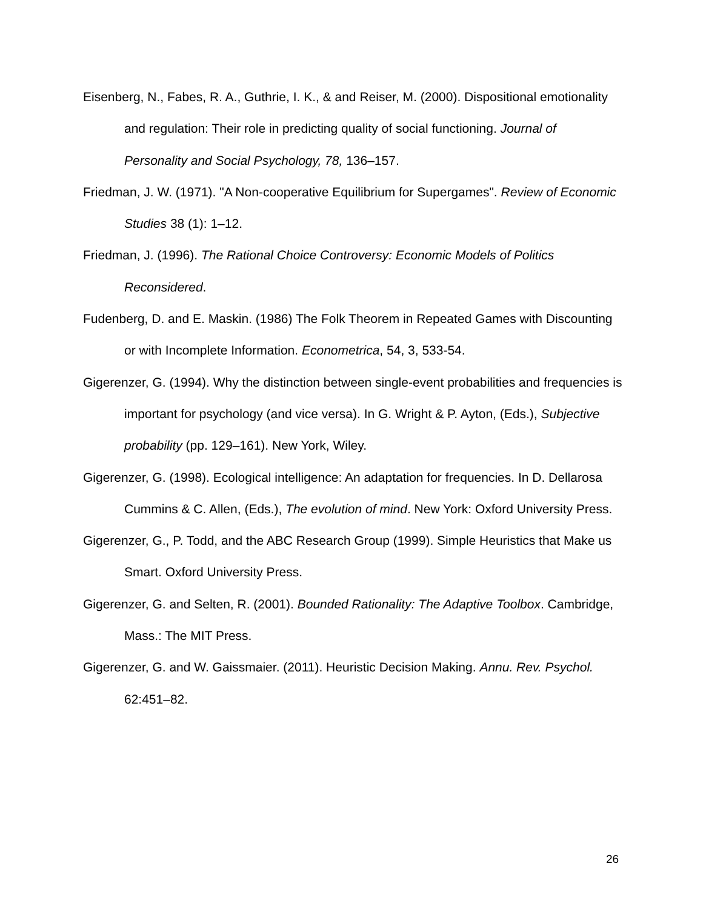Eisenberg, N., Fabes, R. A., Guthrie, I. K., & and Reiser, M. (2000). Dispositional emotionality and regulation: Their role in predicting quality of social functioning. Journal of Personality and Social Psychology, 78, 136–157.
Friedman, J. W. (1971). "A Non-cooperative Equilibrium for Supergames". Review of Economic Studies 38 (1): 1–12.
Friedman, J. (1996). The Rational Choice Controversy: Economic Models of Politics Reconsidered.
Fudenberg, D. and E. Maskin. (1986) The Folk Theorem in Repeated Games with Discounting or with Incomplete Information. Econometrica, 54, 3, 533-54.
Gigerenzer, G. (1994). Why the distinction between single-event probabilities and frequencies is important for psychology (and vice versa). In G. Wright & P. Ayton, (Eds.), Subjective probability (pp. 129–161). New York, Wiley.
Gigerenzer, G. (1998). Ecological intelligence: An adaptation for frequencies. In D. Dellarosa Cummins & C. Allen, (Eds.), The evolution of mind. New York: Oxford University Press.
Gigerenzer, G., P. Todd, and the ABC Research Group (1999). Simple Heuristics that Make us Smart. Oxford University Press.
Gigerenzer, G. and Selten, R. (2001). Bounded Rationality: The Adaptive Toolbox. Cambridge, Mass.: The MIT Press.
Gigerenzer, G. and W. Gaissmaier. (2011). Heuristic Decision Making. Annu. Rev. Psychol. 62:451–82.
26